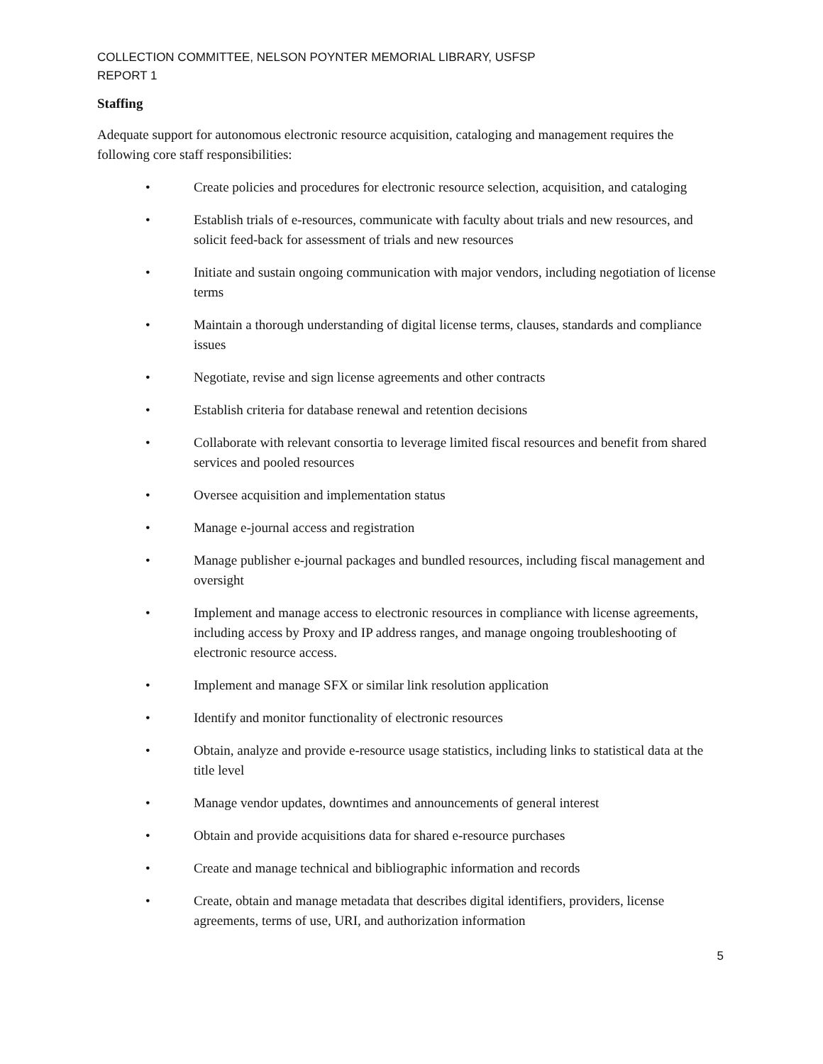COLLECTION COMMITTEE, NELSON POYNTER MEMORIAL LIBRARY, USFSP
REPORT 1
Staffing
Adequate support for autonomous electronic resource acquisition, cataloging and management requires the following core staff responsibilities:
• Create policies and procedures for electronic resource selection, acquisition, and cataloging
• Establish trials of e-resources, communicate with faculty about trials and new resources, and solicit feed-back for assessment of trials and new resources
• Initiate and sustain ongoing communication with major vendors, including negotiation of license terms
• Maintain a thorough understanding of digital license terms, clauses, standards and compliance issues
• Negotiate, revise and sign license agreements and other contracts
• Establish criteria for database renewal and retention decisions
• Collaborate with relevant consortia to leverage limited fiscal resources and benefit from shared services and pooled resources
• Oversee acquisition and implementation status
• Manage e-journal access and registration
• Manage publisher e-journal packages and bundled resources, including fiscal management and oversight
• Implement and manage access to electronic resources in compliance with license agreements, including access by Proxy and IP address ranges, and manage ongoing troubleshooting of electronic resource access.
• Implement and manage SFX or similar link resolution application
• Identify and monitor functionality of electronic resources
• Obtain, analyze and provide e-resource usage statistics, including links to statistical data at the title level
• Manage vendor updates, downtimes and announcements of general interest
• Obtain and provide acquisitions data for shared e-resource purchases
• Create and manage technical and bibliographic information and records
• Create, obtain and manage metadata that describes digital identifiers, providers, license agreements, terms of use, URI, and authorization information
5